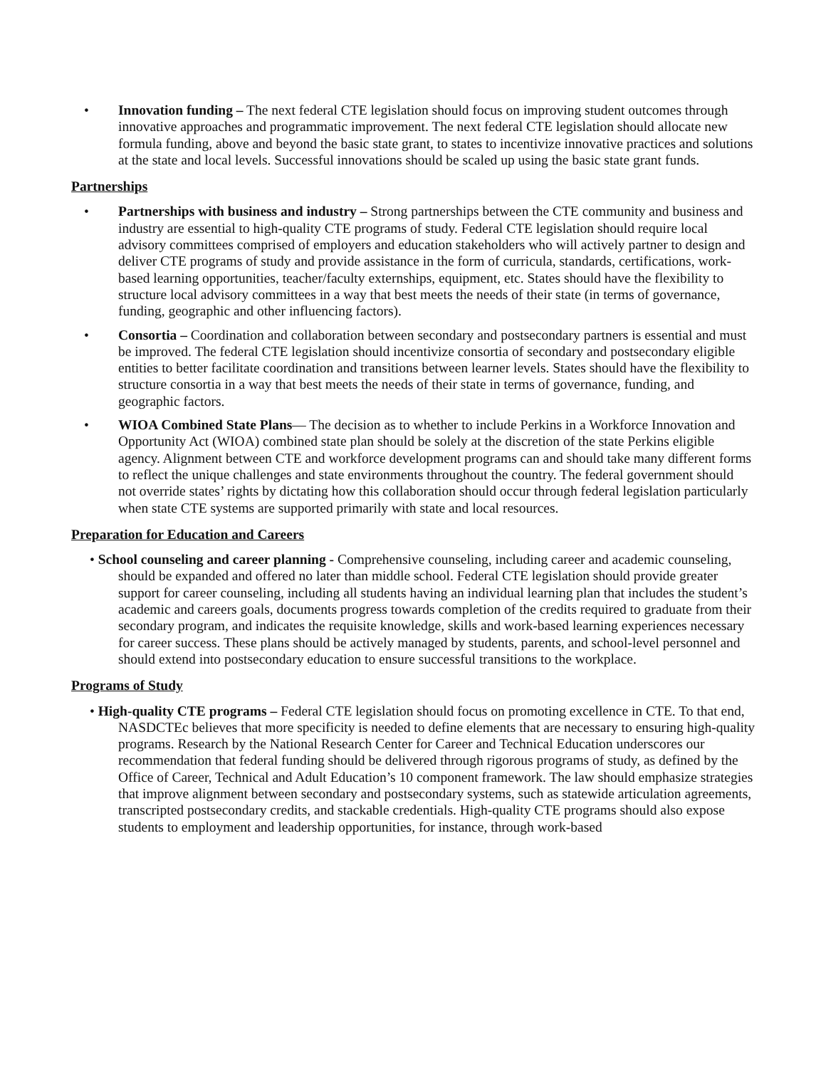• Innovation funding – The next federal CTE legislation should focus on improving student outcomes through innovative approaches and programmatic improvement. The next federal CTE legislation should allocate new formula funding, above and beyond the basic state grant, to states to incentivize innovative practices and solutions at the state and local levels. Successful innovations should be scaled up using the basic state grant funds.
Partnerships
• Partnerships with business and industry – Strong partnerships between the CTE community and business and industry are essential to high-quality CTE programs of study. Federal CTE legislation should require local advisory committees comprised of employers and education stakeholders who will actively partner to design and deliver CTE programs of study and provide assistance in the form of curricula, standards, certifications, work-based learning opportunities, teacher/faculty externships, equipment, etc. States should have the flexibility to structure local advisory committees in a way that best meets the needs of their state (in terms of governance, funding, geographic and other influencing factors).
• Consortia – Coordination and collaboration between secondary and postsecondary partners is essential and must be improved. The federal CTE legislation should incentivize consortia of secondary and postsecondary eligible entities to better facilitate coordination and transitions between learner levels. States should have the flexibility to structure consortia in a way that best meets the needs of their state in terms of governance, funding, and geographic factors.
• WIOA Combined State Plans— The decision as to whether to include Perkins in a Workforce Innovation and Opportunity Act (WIOA) combined state plan should be solely at the discretion of the state Perkins eligible agency. Alignment between CTE and workforce development programs can and should take many different forms to reflect the unique challenges and state environments throughout the country. The federal government should not override states’ rights by dictating how this collaboration should occur through federal legislation particularly when state CTE systems are supported primarily with state and local resources.
Preparation for Education and Careers
• School counseling and career planning - Comprehensive counseling, including career and academic counseling, should be expanded and offered no later than middle school. Federal CTE legislation should provide greater support for career counseling, including all students having an individual learning plan that includes the student’s academic and careers goals, documents progress towards completion of the credits required to graduate from their secondary program, and indicates the requisite knowledge, skills and work-based learning experiences necessary for career success. These plans should be actively managed by students, parents, and school-level personnel and should extend into postsecondary education to ensure successful transitions to the workplace.
Programs of Study
• High-quality CTE programs – Federal CTE legislation should focus on promoting excellence in CTE. To that end, NASDCTEc believes that more specificity is needed to define elements that are necessary to ensuring high-quality programs. Research by the National Research Center for Career and Technical Education underscores our recommendation that federal funding should be delivered through rigorous programs of study, as defined by the Office of Career, Technical and Adult Education’s 10 component framework. The law should emphasize strategies that improve alignment between secondary and postsecondary systems, such as statewide articulation agreements, transcripted postsecondary credits, and stackable credentials. High-quality CTE programs should also expose students to employment and leadership opportunities, for instance, through work-based